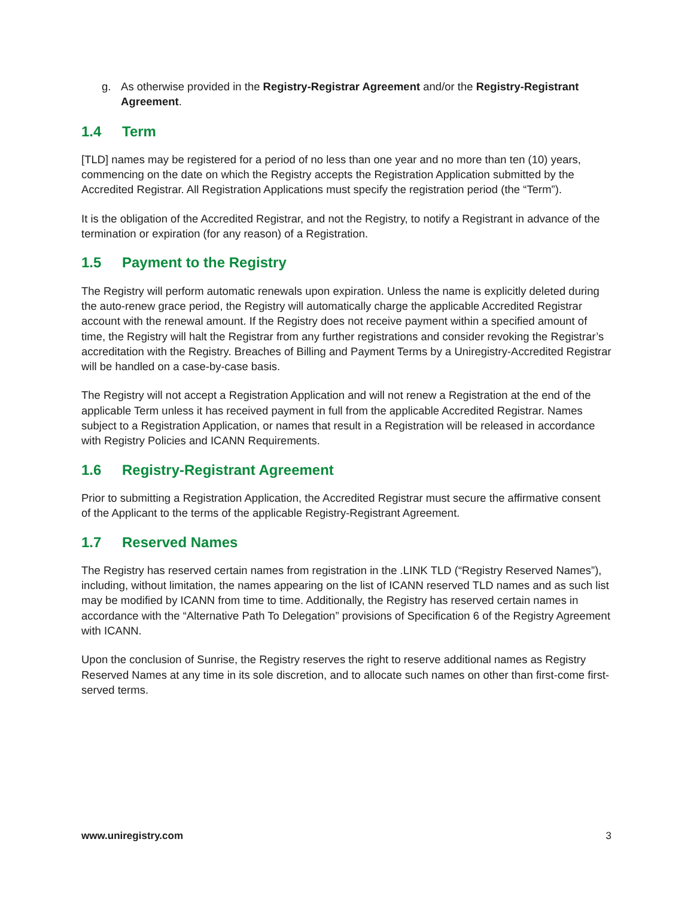g. As otherwise provided in the Registry-Registrar Agreement and/or the Registry-Registrant Agreement.
1.4 Term
[TLD] names may be registered for a period of no less than one year and no more than ten (10) years, commencing on the date on which the Registry accepts the Registration Application submitted by the Accredited Registrar. All Registration Applications must specify the registration period (the “Term”).
It is the obligation of the Accredited Registrar, and not the Registry, to notify a Registrant in advance of the termination or expiration (for any reason) of a Registration.
1.5 Payment to the Registry
The Registry will perform automatic renewals upon expiration. Unless the name is explicitly deleted during the auto-renew grace period, the Registry will automatically charge the applicable Accredited Registrar account with the renewal amount. If the Registry does not receive payment within a specified amount of time, the Registry will halt the Registrar from any further registrations and consider revoking the Registrar’s accreditation with the Registry. Breaches of Billing and Payment Terms by a Uniregistry-Accredited Registrar will be handled on a case-by-case basis.
The Registry will not accept a Registration Application and will not renew a Registration at the end of the applicable Term unless it has received payment in full from the applicable Accredited Registrar. Names subject to a Registration Application, or names that result in a Registration will be released in accordance with Registry Policies and ICANN Requirements.
1.6 Registry-Registrant Agreement
Prior to submitting a Registration Application, the Accredited Registrar must secure the affirmative consent of the Applicant to the terms of the applicable Registry-Registrant Agreement.
1.7 Reserved Names
The Registry has reserved certain names from registration in the .LINK TLD (“Registry Reserved Names”), including, without limitation, the names appearing on the list of ICANN reserved TLD names and as such list may be modified by ICANN from time to time. Additionally, the Registry has reserved certain names in accordance with the “Alternative Path To Delegation” provisions of Specification 6 of the Registry Agreement with ICANN.
Upon the conclusion of Sunrise, the Registry reserves the right to reserve additional names as Registry Reserved Names at any time in its sole discretion, and to allocate such names on other than first-come first-served terms.
www.uniregistry.com 3